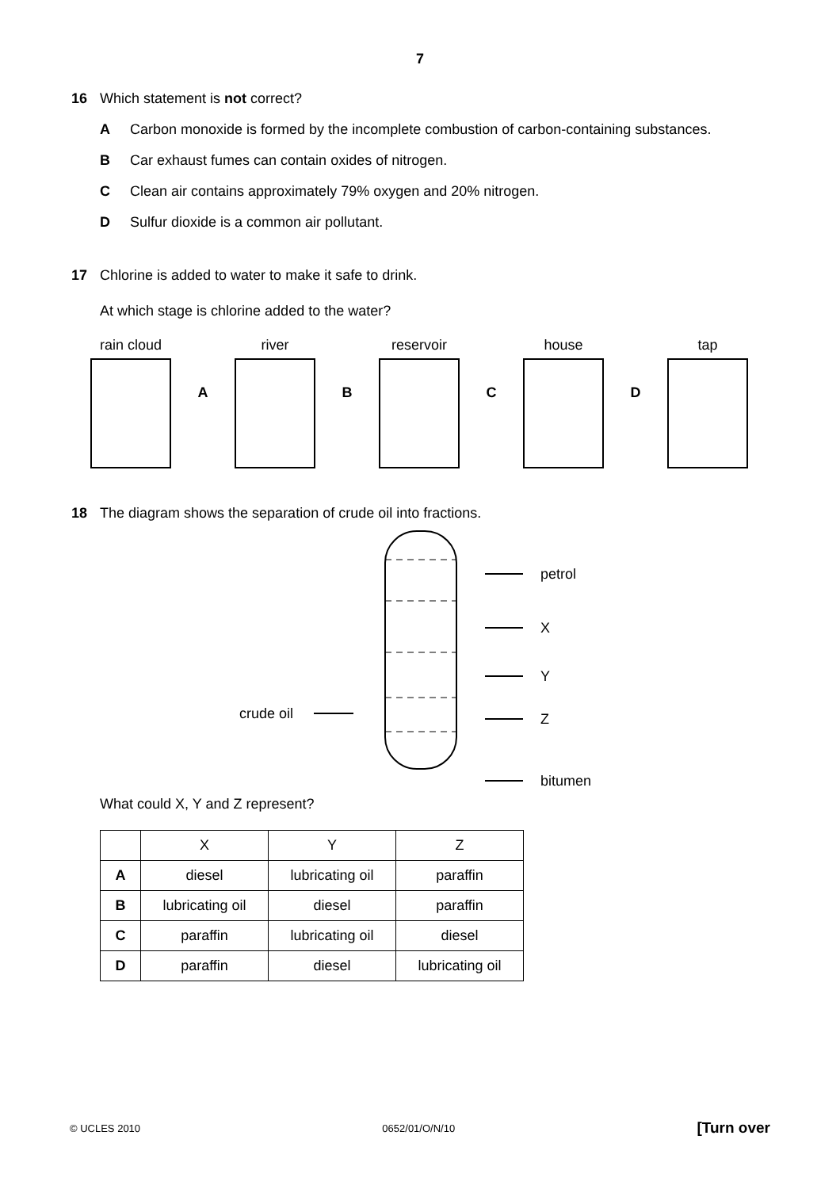7
16 Which statement is not correct?
A Carbon monoxide is formed by the incomplete combustion of carbon-containing substances.
B Car exhaust fumes can contain oxides of nitrogen.
C Clean air contains approximately 79% oxygen and 20% nitrogen.
D Sulfur dioxide is a common air pollutant.
17 Chlorine is added to water to make it safe to drink.
At which stage is chlorine added to the water?
rain cloud
A
river
B
reservoir
C
house
D
tap
18 The diagram shows the separation of crude oil into fractions.
petrol
X
Y
Z
bitumen
crude oil
What could X, Y and Z represent?
| | X | Y | Z |
| --- | --- | --- | --- |
| A | diesel | lubricating oil | paraffin |
| B | lubricating oil | diesel | paraffin |
| C | paraffin | lubricating oil | diesel |
| D | paraffin | diesel | lubricating oil |
© UCLES 2010 0652/01/O/N/10 [Turn over